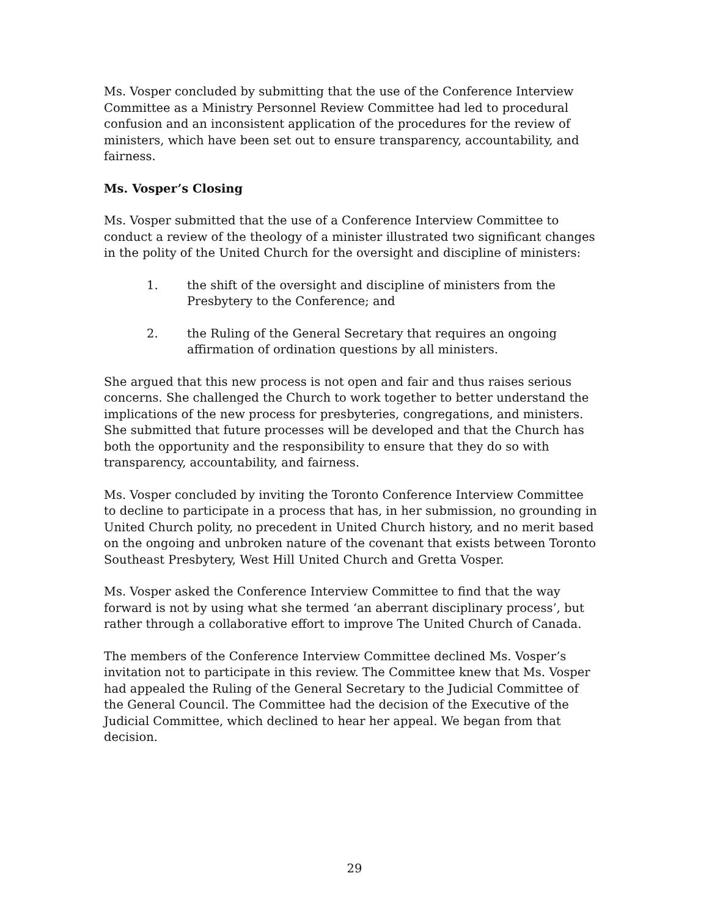Ms. Vosper concluded by submitting that the use of the Conference Interview Committee as a Ministry Personnel Review Committee had led to procedural confusion and an inconsistent application of the procedures for the review of ministers, which have been set out to ensure transparency, accountability, and fairness.
Ms. Vosper’s Closing
Ms. Vosper submitted that the use of a Conference Interview Committee to conduct a review of the theology of a minister illustrated two significant changes in the polity of the United Church for the oversight and discipline of ministers:
1. the shift of the oversight and discipline of ministers from the Presbytery to the Conference; and
2. the Ruling of the General Secretary that requires an ongoing affirmation of ordination questions by all ministers.
She argued that this new process is not open and fair and thus raises serious concerns. She challenged the Church to work together to better understand the implications of the new process for presbyteries, congregations, and ministers. She submitted that future processes will be developed and that the Church has both the opportunity and the responsibility to ensure that they do so with transparency, accountability, and fairness.
Ms. Vosper concluded by inviting the Toronto Conference Interview Committee to decline to participate in a process that has, in her submission, no grounding in United Church polity, no precedent in United Church history, and no merit based on the ongoing and unbroken nature of the covenant that exists between Toronto Southeast Presbytery, West Hill United Church and Gretta Vosper.
Ms. Vosper asked the Conference Interview Committee to find that the way forward is not by using what she termed ‘an aberrant disciplinary process’, but rather through a collaborative effort to improve The United Church of Canada.
The members of the Conference Interview Committee declined Ms. Vosper’s invitation not to participate in this review. The Committee knew that Ms. Vosper had appealed the Ruling of the General Secretary to the Judicial Committee of the General Council. The Committee had the decision of the Executive of the Judicial Committee, which declined to hear her appeal. We began from that decision.
29